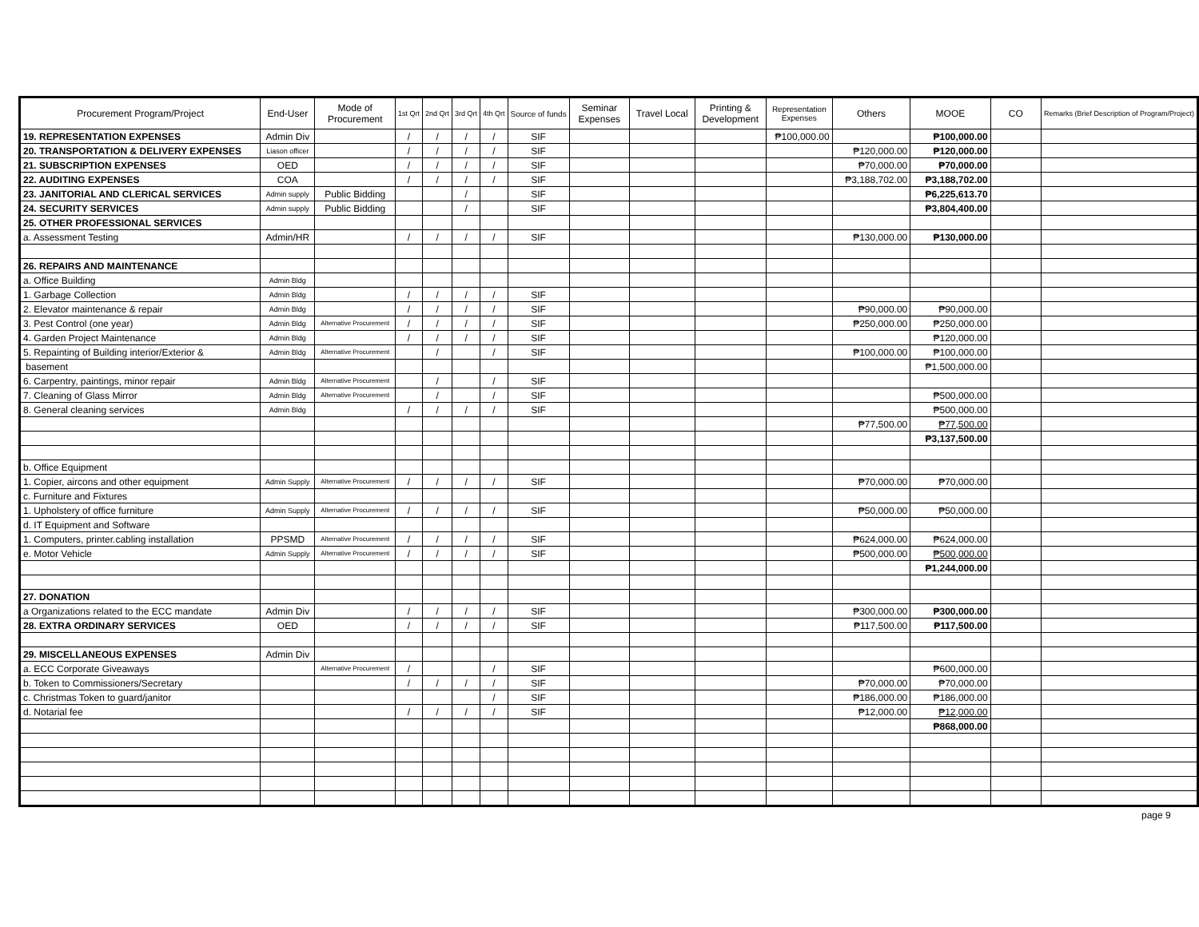| Procurement Program/Project | End-User | Mode of Procurement | 1st Qrt | 2nd Qrt | 3rd Qrt | 4th Qrt | Source of funds | Seminar Expenses | Travel Local | Printing & Development | Representation Expenses | Others | MOOE | CO | Remarks (Brief Description of Program/Project) |
| --- | --- | --- | --- | --- | --- | --- | --- | --- | --- | --- | --- | --- | --- | --- | --- |
| 19. REPRESENTATION EXPENSES | Admin Div | | / | / | / | / | SIF | | | | ₱100,000.00 | | ₱100,000.00 | | |
| 20. TRANSPORTATION & DELIVERY EXPENSES | Liason officer | | / | / | / | / | SIF | | | | | ₱120,000.00 | ₱120,000.00 | | |
| 21. SUBSCRIPTION EXPENSES | OED | | / | / | / | / | SIF | | | | | ₱70,000.00 | ₱70,000.00 | | |
| 22. AUDITING EXPENSES | COA | | / | / | / | / | SIF | | | | | ₱3,188,702.00 | ₱3,188,702.00 | | |
| 23. JANITORIAL AND CLERICAL SERVICES | Admin supply | Public Bidding | | | / | | SIF | | | | | | ₱6,225,613.70 | | |
| 24. SECURITY SERVICES | Admin supply | Public Bidding | | | / | | SIF | | | | | | ₱3,804,400.00 | | |
| 25. OTHER PROFESSIONAL SERVICES | | | | | | | | | | | | | | | |
| a. Assessment Testing | Admin/HR | | / | / | / | / | SIF | | | | | ₱130,000.00 | ₱130,000.00 | | |
| 26. REPAIRS AND MAINTENANCE | | | | | | | | | | | | | | | |
| a. Office Building | Admin Bldg | | | | | | | | | | | | | | |
| 1. Garbage Collection | Admin Bldg | | / | / | / | / | SIF | | | | | | | | |
| 2. Elevator maintenance & repair | Admin Bldg | | / | / | / | / | SIF | | | | | ₱90,000.00 | ₱90,000.00 | | |
| 3. Pest Control (one year) | Admin Bldg | Alternative Procurement | / | / | / | / | SIF | | | | | ₱250,000.00 | ₱250,000.00 | | |
| 4. Garden Project Maintenance | Admin Bldg | | / | / | / | / | SIF | | | | | | ₱120,000.00 | | |
| 5. Repainting of Building interior/Exterior & | Admin Bldg | Alternative Procurement | | / | | / | SIF | | | | | ₱100,000.00 | ₱100,000.00 | | |
| basement | | | | | | | | | | | | | ₱1,500,000.00 | | |
| 6. Carpentry, paintings, minor repair | Admin Bldg | Alternative Procurement | | / | | / | SIF | | | | | | | | |
| 7. Cleaning of Glass Mirror | Admin Bldg | Alternative Procurement | | / | | / | SIF | | | | | | ₱500,000.00 | | |
| 8. General cleaning services | Admin Bldg | | / | / | / | / | SIF | | | | | | ₱500,000.00 | | |
| | | | | | | | | | | | | ₱77,500.00 | ₱77,500.00 | | |
| | | | | | | | | | | | | | ₱3,137,500.00 | | |
| b. Office Equipment | | | | | | | | | | | | | | | |
| 1. Copier, aircons and other equipment | Admin Supply | Alternative Procurement | / | / | / | / | SIF | | | | | ₱70,000.00 | ₱70,000.00 | | |
| c. Furniture and Fixtures | | | | | | | | | | | | | | | |
| 1. Upholstery of office furniture | Admin Supply | Alternative Procurement | / | / | / | / | SIF | | | | | ₱50,000.00 | ₱50,000.00 | | |
| d. IT Equipment and Software | | | | | | | | | | | | | | | |
| 1. Computers, printer.cabling installation | PPSMD | Alternative Procurement | / | / | / | / | SIF | | | | | ₱624,000.00 | ₱624,000.00 | | |
| e. Motor Vehicle | Admin Supply | Alternative Procurement | / | / | / | / | SIF | | | | | ₱500,000.00 | ₱500,000.00 | | |
| | | | | | | | | | | | | | ₱1,244,000.00 | | |
| 27. DONATION | | | | | | | | | | | | | | | |
| a Organizations related to the ECC mandate | Admin Div | | / | / | / | / | SIF | | | | | ₱300,000.00 | ₱300,000.00 | | |
| 28. EXTRA ORDINARY SERVICES | OED | | / | / | / | / | SIF | | | | | ₱117,500.00 | ₱117,500.00 | | |
| 29. MISCELLANEOUS EXPENSES | Admin Div | | | | | | | | | | | | | | |
| a. ECC Corporate Giveaways | | Alternative Procurement | / | | | / | SIF | | | | | | ₱600,000.00 | | |
| b. Token to Commissioners/Secretary | | | / | / | / | / | SIF | | | | | ₱70,000.00 | ₱70,000.00 | | |
| c. Christmas Token to guard/janitor | | | | | | / | SIF | | | | | ₱186,000.00 | ₱186,000.00 | | |
| d. Notarial fee | | | / | / | / | / | SIF | | | | | ₱12,000.00 | ₱12,000.00 | | |
| | | | | | | | | | | | | | ₱868,000.00 | | |
page 9